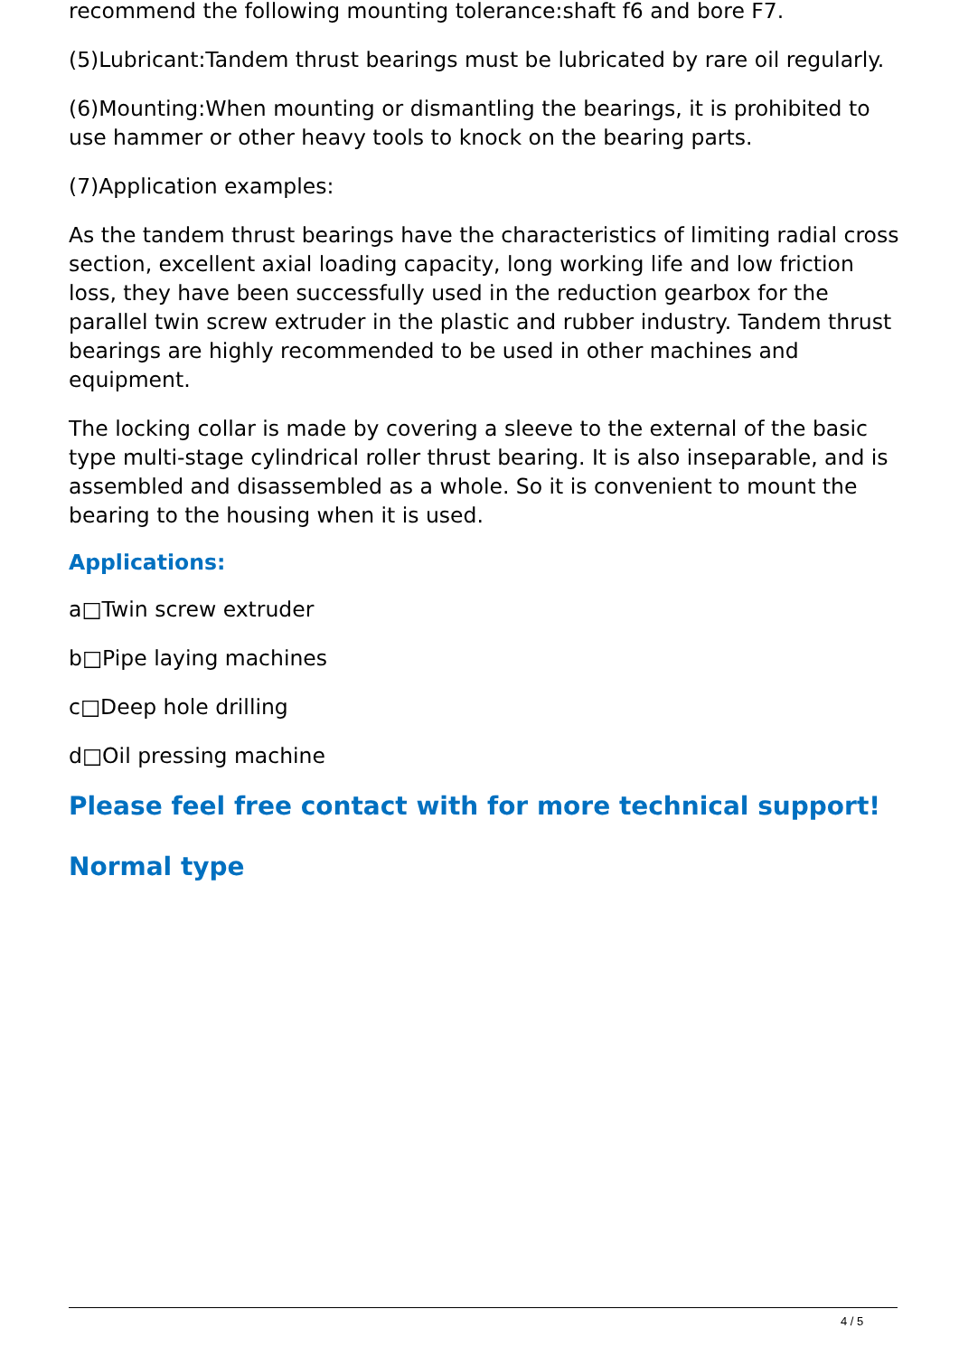recommend the following mounting tolerance:shaft f6 and bore F7.
(5)Lubricant:Tandem thrust bearings must be lubricated by rare oil regularly.
(6)Mounting:When mounting or dismantling the bearings, it is prohibited to use hammer or other heavy tools to knock on the bearing parts.
(7)Application examples:
As the tandem thrust bearings have the characteristics of limiting radial cross section, excellent axial loading capacity, long working life and low friction loss, they have been successfully used in the reduction gearbox for the parallel twin screw extruder in the plastic and rubber industry. Tandem thrust bearings are highly recommended to be used in other machines and equipment.
The locking collar is made by covering a sleeve to the external of the basic type multi-stage cylindrical roller thrust bearing. It is also inseparable, and is assembled and disassembled as a whole. So it is convenient to mount the bearing to the housing when it is used.
Applications:
a□Twin screw extruder
b□Pipe laying machines
c□Deep hole drilling
d□Oil pressing machine
Please feel free contact with for more technical support!
Normal type
4 / 5